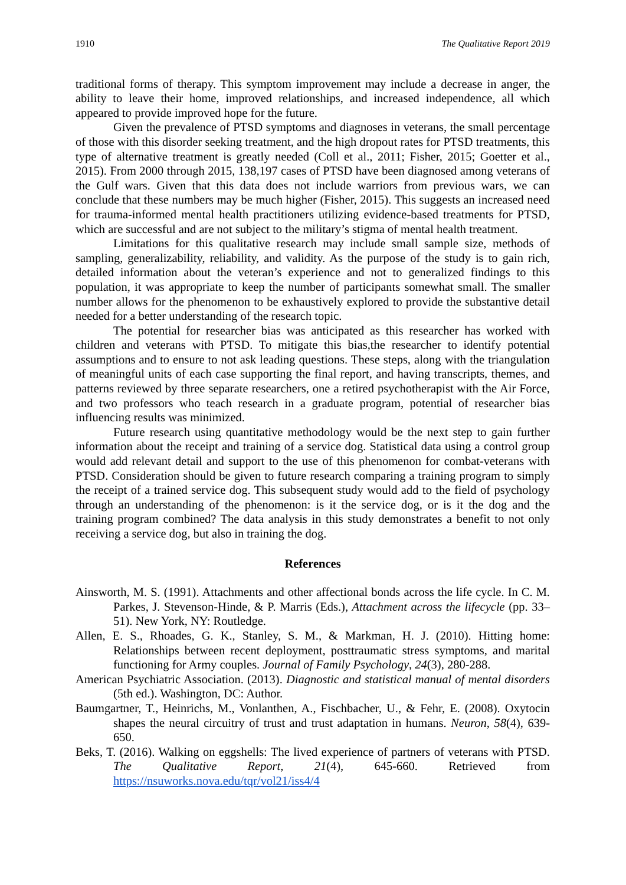1910 The Qualitative Report 2019
traditional forms of therapy. This symptom improvement may include a decrease in anger, the ability to leave their home, improved relationships, and increased independence, all which appeared to provide improved hope for the future.
Given the prevalence of PTSD symptoms and diagnoses in veterans, the small percentage of those with this disorder seeking treatment, and the high dropout rates for PTSD treatments, this type of alternative treatment is greatly needed (Coll et al., 2011; Fisher, 2015; Goetter et al., 2015). From 2000 through 2015, 138,197 cases of PTSD have been diagnosed among veterans of the Gulf wars. Given that this data does not include warriors from previous wars, we can conclude that these numbers may be much higher (Fisher, 2015). This suggests an increased need for trauma-informed mental health practitioners utilizing evidence-based treatments for PTSD, which are successful and are not subject to the military’s stigma of mental health treatment.
Limitations for this qualitative research may include small sample size, methods of sampling, generalizability, reliability, and validity. As the purpose of the study is to gain rich, detailed information about the veteran’s experience and not to generalized findings to this population, it was appropriate to keep the number of participants somewhat small. The smaller number allows for the phenomenon to be exhaustively explored to provide the substantive detail needed for a better understanding of the research topic.
The potential for researcher bias was anticipated as this researcher has worked with children and veterans with PTSD. To mitigate this bias,the researcher to identify potential assumptions and to ensure to not ask leading questions. These steps, along with the triangulation of meaningful units of each case supporting the final report, and having transcripts, themes, and patterns reviewed by three separate researchers, one a retired psychotherapist with the Air Force, and two professors who teach research in a graduate program, potential of researcher bias influencing results was minimized.
Future research using quantitative methodology would be the next step to gain further information about the receipt and training of a service dog. Statistical data using a control group would add relevant detail and support to the use of this phenomenon for combat-veterans with PTSD. Consideration should be given to future research comparing a training program to simply the receipt of a trained service dog. This subsequent study would add to the field of psychology through an understanding of the phenomenon: is it the service dog, or is it the dog and the training program combined? The data analysis in this study demonstrates a benefit to not only receiving a service dog, but also in training the dog.
References
Ainsworth, M. S. (1991). Attachments and other affectional bonds across the life cycle. In C. M. Parkes, J. Stevenson-Hinde, & P. Marris (Eds.), Attachment across the lifecycle (pp. 33–51). New York, NY: Routledge.
Allen, E. S., Rhoades, G. K., Stanley, S. M., & Markman, H. J. (2010). Hitting home: Relationships between recent deployment, posttraumatic stress symptoms, and marital functioning for Army couples. Journal of Family Psychology, 24(3), 280-288.
American Psychiatric Association. (2013). Diagnostic and statistical manual of mental disorders (5th ed.). Washington, DC: Author.
Baumgartner, T., Heinrichs, M., Vonlanthen, A., Fischbacher, U., & Fehr, E. (2008). Oxytocin shapes the neural circuitry of trust and trust adaptation in humans. Neuron, 58(4), 639-650.
Beks, T. (2016). Walking on eggshells: The lived experience of partners of veterans with PTSD. The Qualitative Report, 21(4), 645-660. Retrieved from https://nsuworks.nova.edu/tqr/vol21/iss4/4